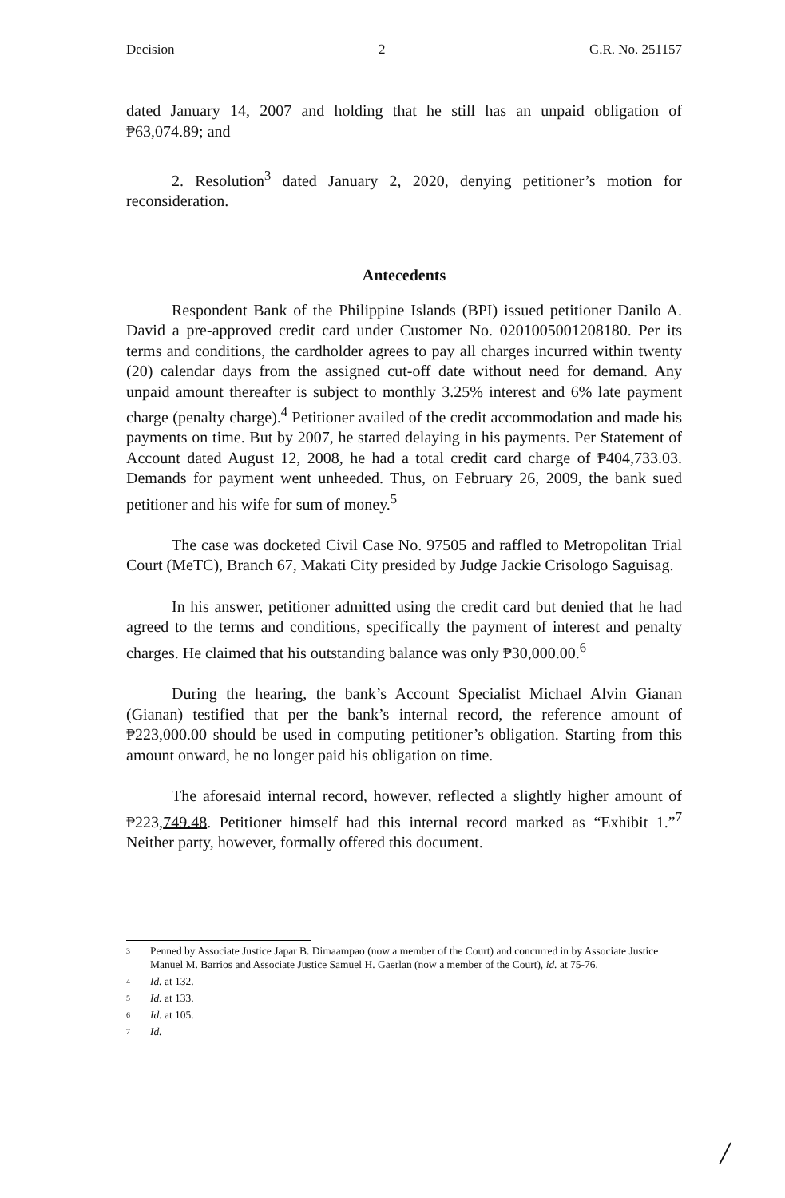Decision 2 G.R. No. 251157
dated January 14, 2007 and holding that he still has an unpaid obligation of ₱63,074.89; and
2. Resolution<sup>3</sup> dated January 2, 2020, denying petitioner’s motion for reconsideration.
Antecedents
Respondent Bank of the Philippine Islands (BPI) issued petitioner Danilo A. David a pre-approved credit card under Customer No. 0201005001208180. Per its terms and conditions, the cardholder agrees to pay all charges incurred within twenty (20) calendar days from the assigned cut-off date without need for demand. Any unpaid amount thereafter is subject to monthly 3.25% interest and 6% late payment charge (penalty charge).<sup>4</sup> Petitioner availed of the credit accommodation and made his payments on time. But by 2007, he started delaying in his payments. Per Statement of Account dated August 12, 2008, he had a total credit card charge of ₱404,733.03. Demands for payment went unheeded. Thus, on February 26, 2009, the bank sued petitioner and his wife for sum of money.<sup>5</sup>
The case was docketed Civil Case No. 97505 and raffled to Metropolitan Trial Court (MeTC), Branch 67, Makati City presided by Judge Jackie Crisologo Saguisag.
In his answer, petitioner admitted using the credit card but denied that he had agreed to the terms and conditions, specifically the payment of interest and penalty charges. He claimed that his outstanding balance was only ₱30,000.00.<sup>6</sup>
During the hearing, the bank’s Account Specialist Michael Alvin Gianan (Gianan) testified that per the bank’s internal record, the reference amount of ₱223,000.00 should be used in computing petitioner’s obligation. Starting from this amount onward, he no longer paid his obligation on time.
The aforesaid internal record, however, reflected a slightly higher amount of ₱223,749.48. Petitioner himself had this internal record marked as “Exhibit 1.”<sup>7</sup> Neither party, however, formally offered this document.
3 Penned by Associate Justice Japar B. Dimaampao (now a member of the Court) and concurred in by Associate Justice Manuel M. Barrios and Associate Justice Samuel H. Gaerlan (now a member of the Court), id. at 75-76.
4 Id. at 132.
5 Id. at 133.
6 Id. at 105.
7 Id.
/